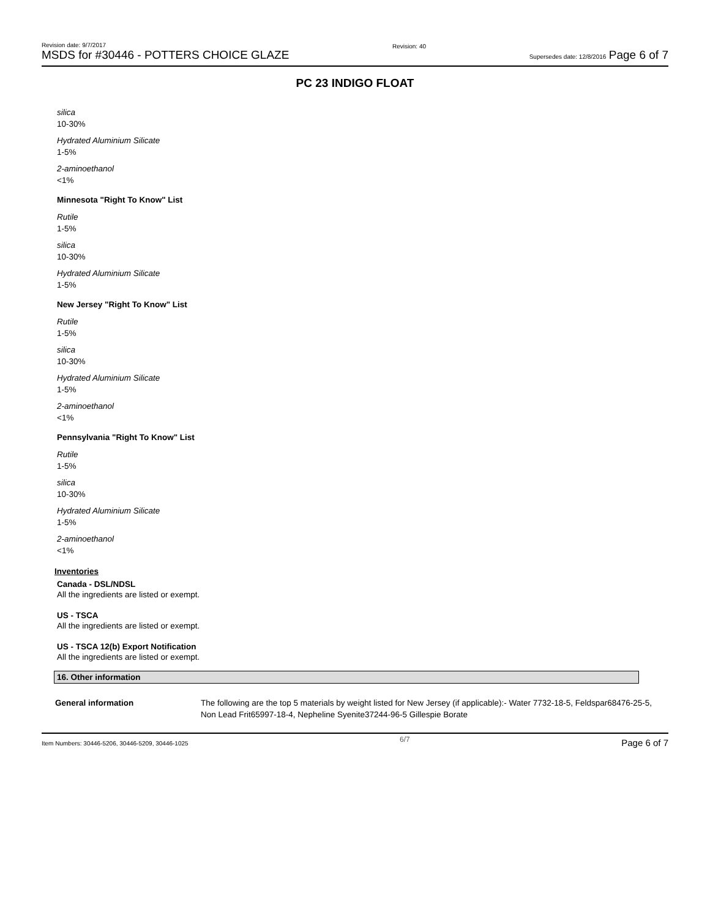Revision date: 9/7/2017
MSDS for #30446 - POTTERS CHOICE GLAZE
Revision: 40
Supersedes date: 12/8/2016 Page 6 of 7
PC 23 INDIGO FLOAT
silica
10-30%
Hydrated Aluminium Silicate
1-5%
2-aminoethanol
<1%
Minnesota "Right To Know" List
Rutile
1-5%
silica
10-30%
Hydrated Aluminium Silicate
1-5%
New Jersey "Right To Know" List
Rutile
1-5%
silica
10-30%
Hydrated Aluminium Silicate
1-5%
2-aminoethanol
<1%
Pennsylvania "Right To Know" List
Rutile
1-5%
silica
10-30%
Hydrated Aluminium Silicate
1-5%
2-aminoethanol
<1%
Inventories
Canada - DSL/NDSL
All the ingredients are listed or exempt.
US - TSCA
All the ingredients are listed or exempt.
US - TSCA 12(b) Export Notification
All the ingredients are listed or exempt.
16. Other information
General information The following are the top 5 materials by weight listed for New Jersey (if applicable):- Water 7732-18-5, Feldspar68476-25-5, Non Lead Frit65997-18-4, Nepheline Syenite37244-96-5 Gillespie Borate
Item Numbers: 30446-5206, 30446-5209, 30446-1025
6/7
Page 6 of 7